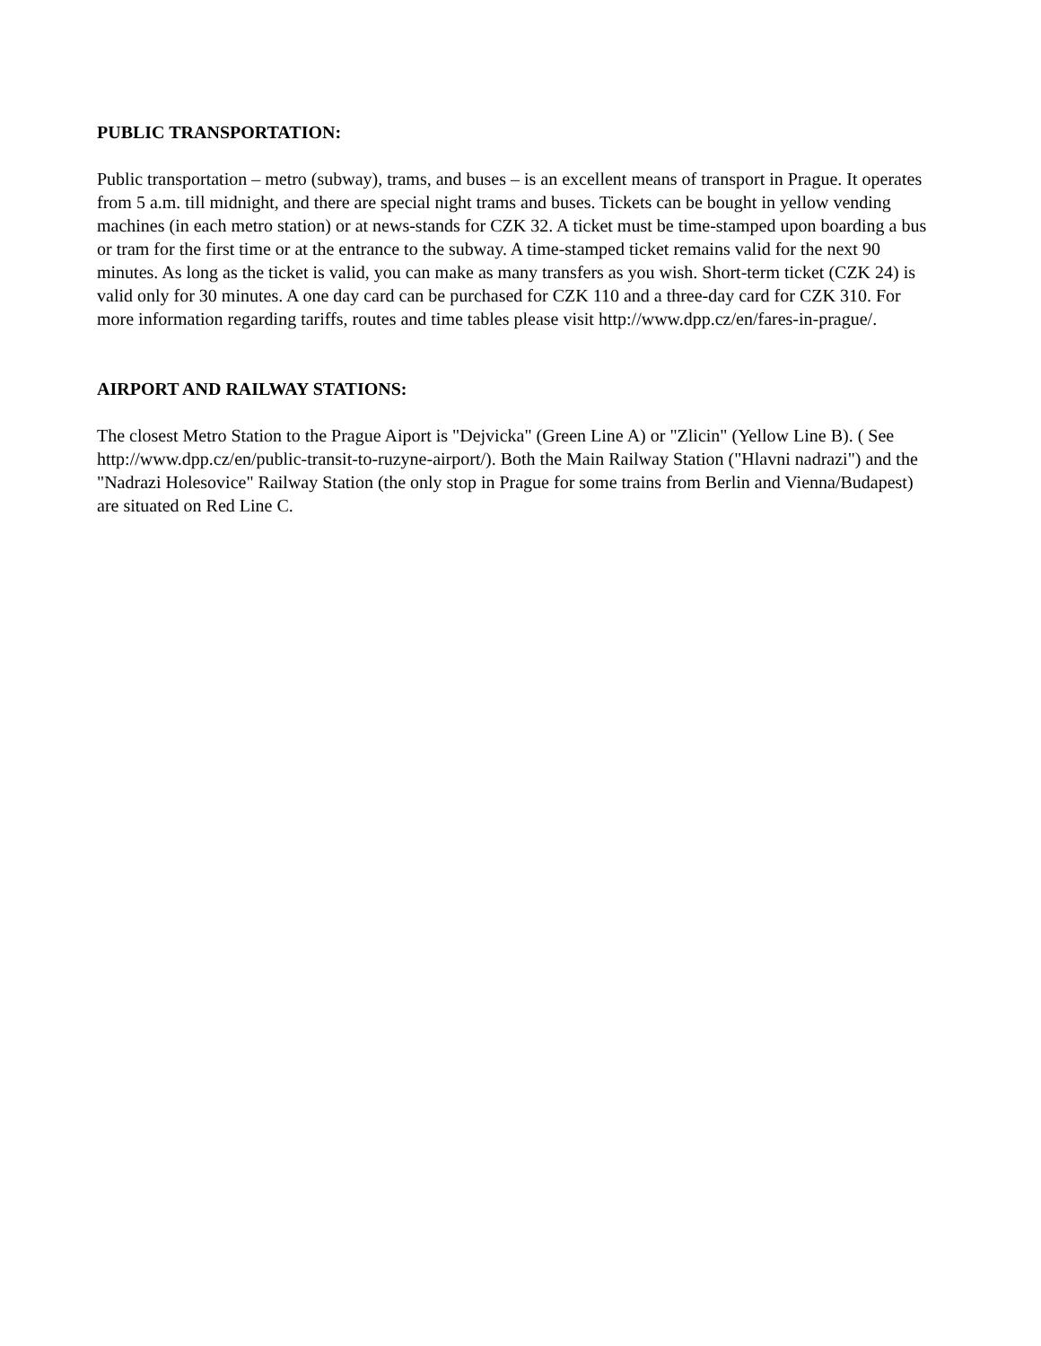PUBLIC TRANSPORTATION:
Public transportation – metro (subway), trams, and buses – is an excellent means of transport in Prague. It operates from 5 a.m. till midnight, and there are special night trams and buses. Tickets can be bought in yellow vending machines (in each metro station) or at news-stands for CZK 32. A ticket must be time-stamped upon boarding a bus or tram for the first time or at the entrance to the subway. A time-stamped ticket remains valid for the next 90 minutes. As long as the ticket is valid, you can make as many transfers as you wish. Short-term ticket (CZK 24) is valid only for 30 minutes. A one day card can be purchased for CZK 110 and a three-day card for CZK 310. For more information regarding tariffs, routes and time tables please visit http://www.dpp.cz/en/fares-in-prague/.
AIRPORT AND RAILWAY STATIONS:
The closest Metro Station to the Prague Aiport is "Dejvicka" (Green Line A) or "Zlicin" (Yellow Line B). ( See http://www.dpp.cz/en/public-transit-to-ruzyne-airport/). Both the Main Railway Station ("Hlavni nadrazi") and the "Nadrazi Holesovice" Railway Station (the only stop in Prague for some trains from Berlin and Vienna/Budapest) are situated on Red Line C.